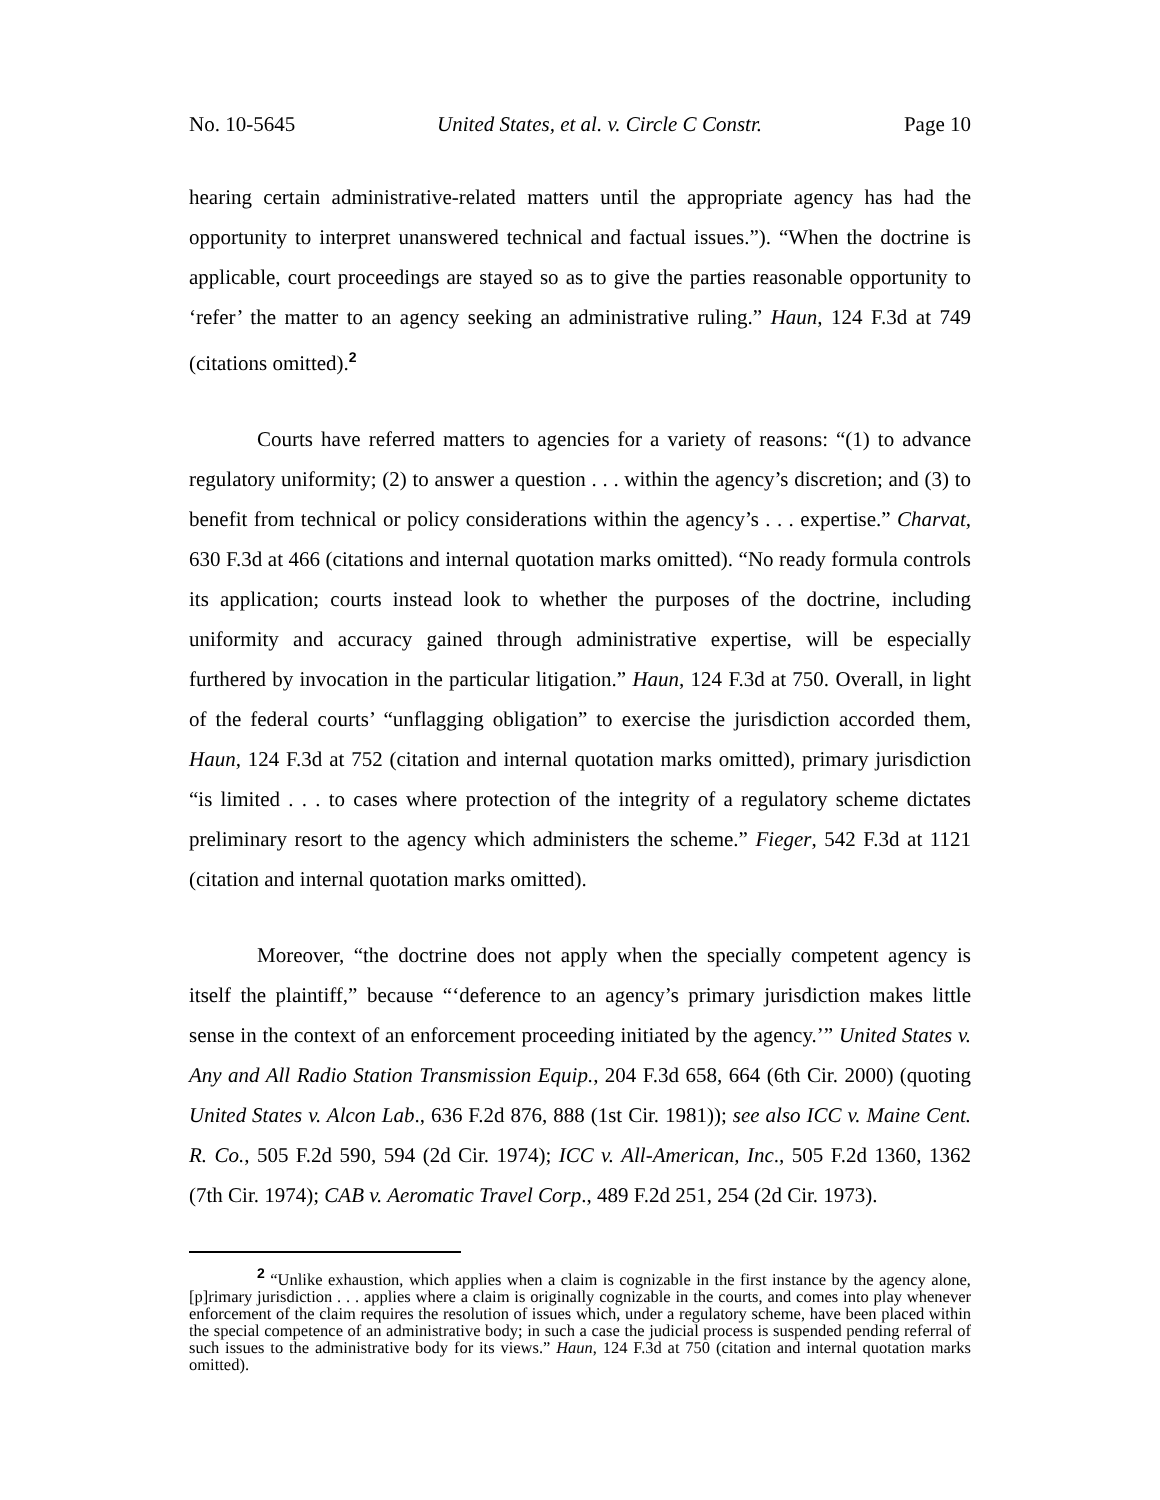No. 10-5645 United States, et al. v. Circle C Constr. Page 10
hearing certain administrative-related matters until the appropriate agency has had the opportunity to interpret unanswered technical and factual issues.”). “When the doctrine is applicable, court proceedings are stayed so as to give the parties reasonable opportunity to ‘refer’ the matter to an agency seeking an administrative ruling.” Haun, 124 F.3d at 749 (citations omitted).<sup>2</sup>
Courts have referred matters to agencies for a variety of reasons: “(1) to advance regulatory uniformity; (2) to answer a question . . . within the agency’s discretion; and (3) to benefit from technical or policy considerations within the agency’s . . . expertise.” Charvat, 630 F.3d at 466 (citations and internal quotation marks omitted). “No ready formula controls its application; courts instead look to whether the purposes of the doctrine, including uniformity and accuracy gained through administrative expertise, will be especially furthered by invocation in the particular litigation.” Haun, 124 F.3d at 750. Overall, in light of the federal courts’ “unflagging obligation” to exercise the jurisdiction accorded them, Haun, 124 F.3d at 752 (citation and internal quotation marks omitted), primary jurisdiction “is limited . . . to cases where protection of the integrity of a regulatory scheme dictates preliminary resort to the agency which administers the scheme.” Fieger, 542 F.3d at 1121 (citation and internal quotation marks omitted).
Moreover, “the doctrine does not apply when the specially competent agency is itself the plaintiff,” because “‘deference to an agency’s primary jurisdiction makes little sense in the context of an enforcement proceeding initiated by the agency.’” United States v. Any and All Radio Station Transmission Equip., 204 F.3d 658, 664 (6th Cir. 2000) (quoting United States v. Alcon Lab., 636 F.2d 876, 888 (1st Cir. 1981)); see also ICC v. Maine Cent. R. Co., 505 F.2d 590, 594 (2d Cir. 1974); ICC v. All-American, Inc., 505 F.2d 1360, 1362 (7th Cir. 1974); CAB v. Aeromatic Travel Corp., 489 F.2d 251, 254 (2d Cir. 1973).
<sup>2</sup> “Unlike exhaustion, which applies when a claim is cognizable in the first instance by the agency alone, [p]rimary jurisdiction . . . applies where a claim is originally cognizable in the courts, and comes into play whenever enforcement of the claim requires the resolution of issues which, under a regulatory scheme, have been placed within the special competence of an administrative body; in such a case the judicial process is suspended pending referral of such issues to the administrative body for its views.” Haun, 124 F.3d at 750 (citation and internal quotation marks omitted).